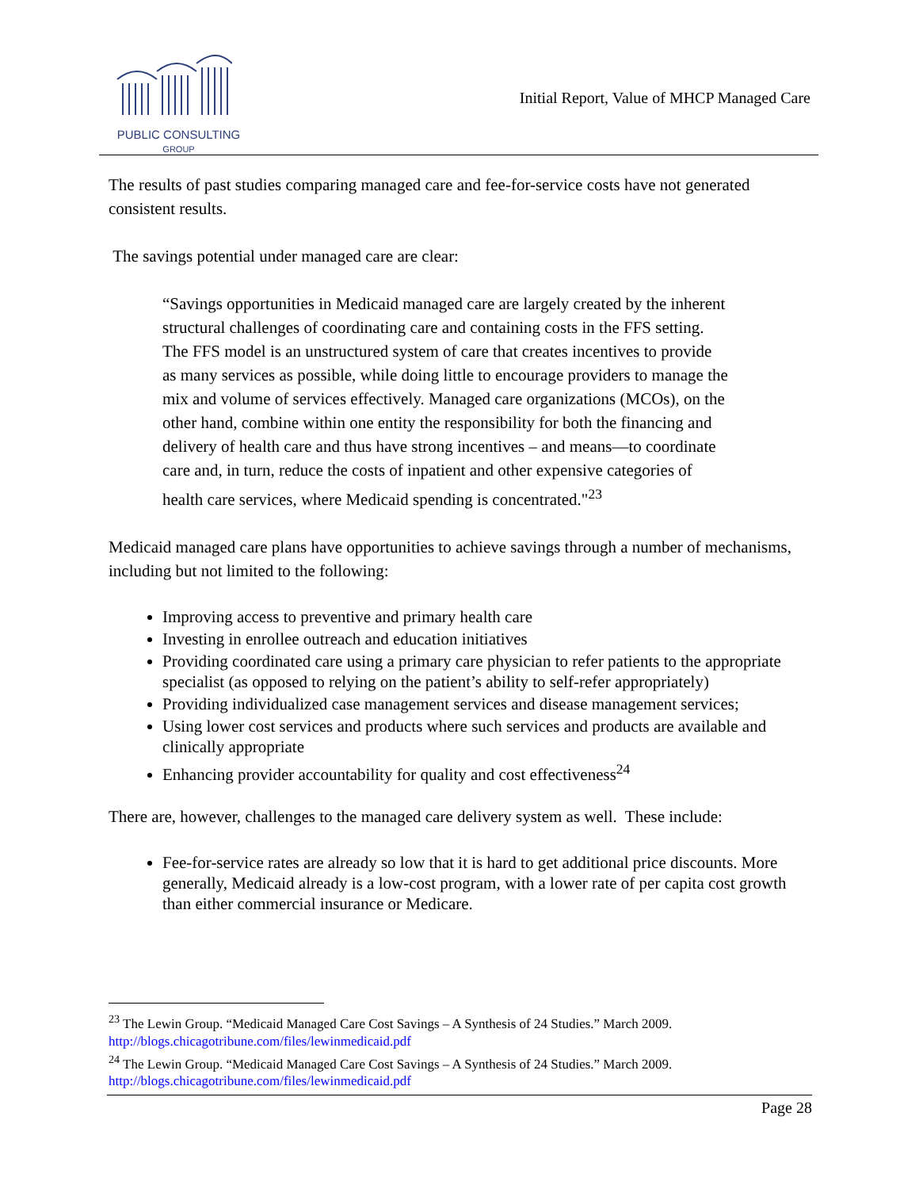PUBLIC CONSULTING
GROUP
Initial Report, Value of MHCP Managed Care
The results of past studies comparing managed care and fee-for-service costs have not generated consistent results.
The savings potential under managed care are clear:
“Savings opportunities in Medicaid managed care are largely created by the inherent structural challenges of coordinating care and containing costs in the FFS setting. The FFS model is an unstructured system of care that creates incentives to provide as many services as possible, while doing little to encourage providers to manage the mix and volume of services effectively. Managed care organizations (MCOs), on the other hand, combine within one entity the responsibility for both the financing and delivery of health care and thus have strong incentives – and means—to coordinate care and, in turn, reduce the costs of inpatient and other expensive categories of health care services, where Medicaid spending is concentrated."<sup>23</sup>
Medicaid managed care plans have opportunities to achieve savings through a number of mechanisms, including but not limited to the following:
Improving access to preventive and primary health care
Investing in enrollee outreach and education initiatives
Providing coordinated care using a primary care physician to refer patients to the appropriate specialist (as opposed to relying on the patient’s ability to self-refer appropriately)
Providing individualized case management services and disease management services;
Using lower cost services and products where such services and products are available and clinically appropriate
Enhancing provider accountability for quality and cost effectiveness<sup>24</sup>
There are, however, challenges to the managed care delivery system as well. These include:
Fee-for-service rates are already so low that it is hard to get additional price discounts. More generally, Medicaid already is a low-cost program, with a lower rate of per capita cost growth than either commercial insurance or Medicare.
<sup>23</sup> The Lewin Group. “Medicaid Managed Care Cost Savings – A Synthesis of 24 Studies.” March 2009. http://blogs.chicagotribune.com/files/lewinmedicaid.pdf
<sup>24</sup> The Lewin Group. “Medicaid Managed Care Cost Savings – A Synthesis of 24 Studies.” March 2009. http://blogs.chicagotribune.com/files/lewinmedicaid.pdf
Page 28